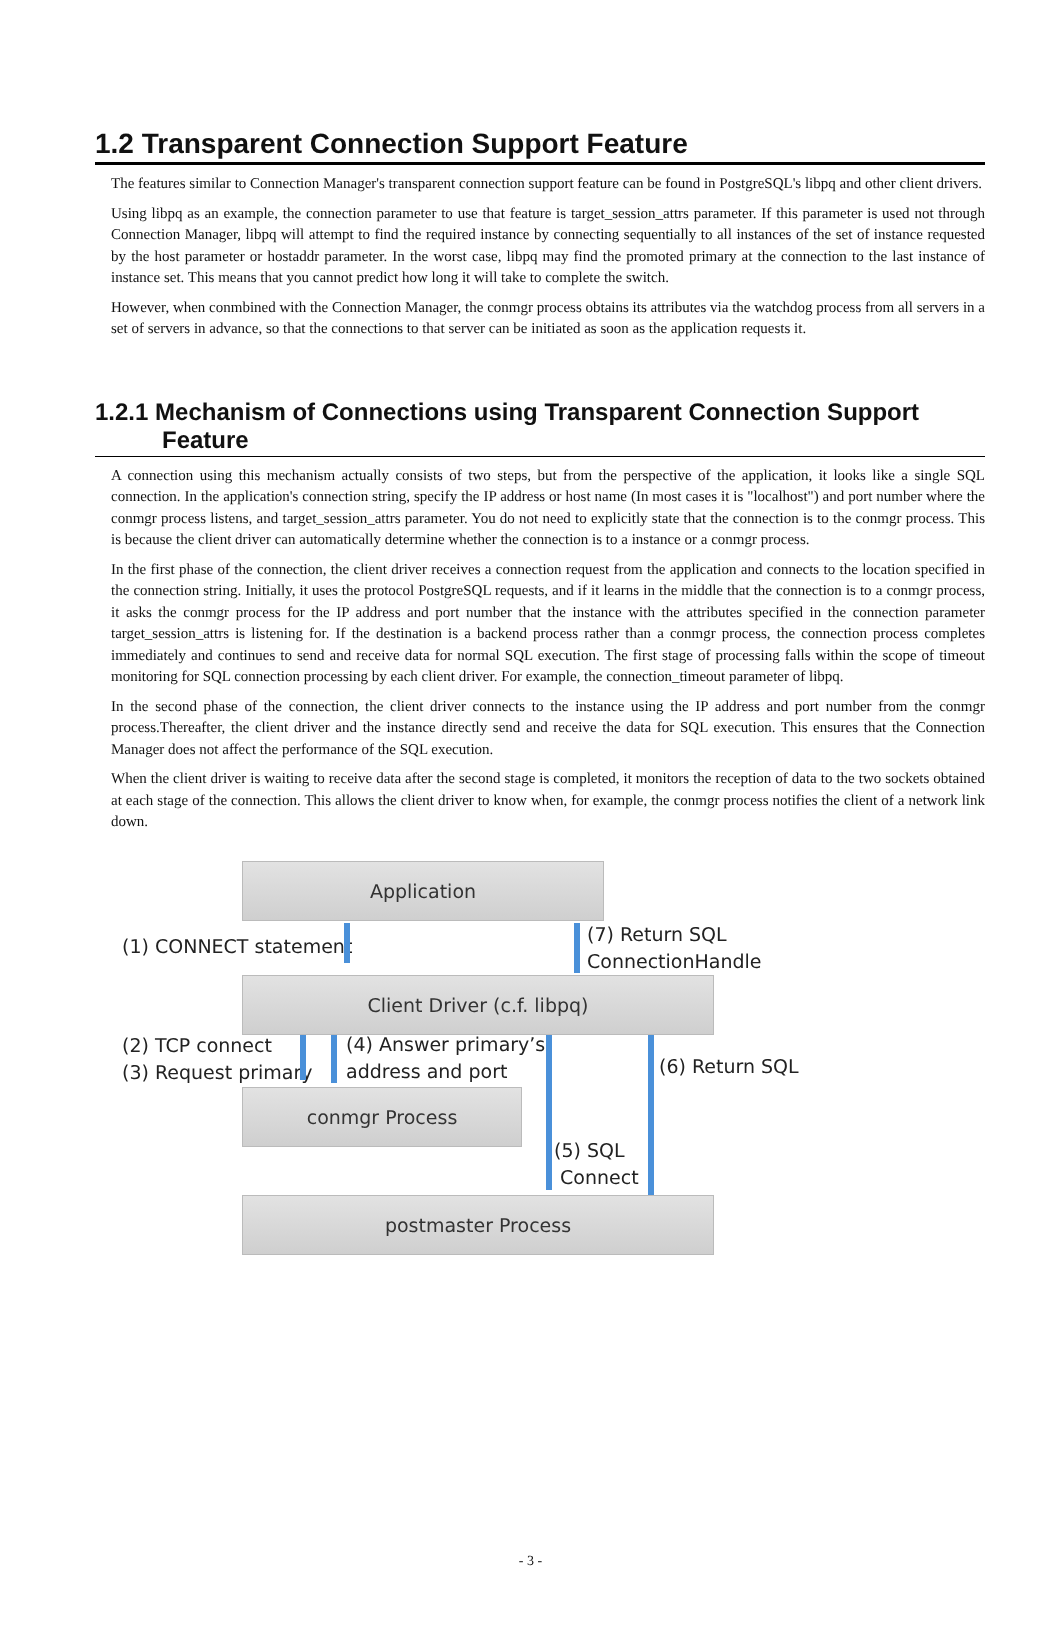1.2 Transparent Connection Support Feature
The features similar to Connection Manager's transparent connection support feature can be found in PostgreSQL's libpq and other client drivers.
Using libpq as an example, the connection parameter to use that feature is target_session_attrs parameter. If this parameter is used not through Connection Manager, libpq will attempt to find the required instance by connecting sequentially to all instances of the set of instance requested by the host parameter or hostaddr parameter. In the worst case, libpq may find the promoted primary at the connection to the last instance of instance set. This means that you cannot predict how long it will take to complete the switch.
However, when conmbined with the Connection Manager, the conmgr process obtains its attributes via the watchdog process from all servers in a set of servers in advance, so that the connections to that server can be initiated as soon as the application requests it.
1.2.1 Mechanism of Connections using Transparent Connection Support Feature
A connection using this mechanism actually consists of two steps, but from the perspective of the application, it looks like a single SQL connection. In the application's connection string, specify the IP address or host name (In most cases it is "localhost") and port number where the conmgr process listens, and target_session_attrs parameter. You do not need to explicitly state that the connection is to the conmgr process. This is because the client driver can automatically determine whether the connection is to a instance or a conmgr process.
In the first phase of the connection, the client driver receives a connection request from the application and connects to the location specified in the connection string. Initially, it uses the protocol PostgreSQL requests, and if it learns in the middle that the connection is to a conmgr process, it asks the conmgr process for the IP address and port number that the instance with the attributes specified in the connection parameter target_session_attrs is listening for. If the destination is a backend process rather than a conmgr process, the connection process completes immediately and continues to send and receive data for normal SQL execution. The first stage of processing falls within the scope of timeout monitoring for SQL connection processing by each client driver. For example, the connection_timeout parameter of libpq.
In the second phase of the connection, the client driver connects to the instance using the IP address and port number from the conmgr process.Thereafter, the client driver and the instance directly send and receive the data for SQL execution. This ensures that the Connection Manager does not affect the performance of the SQL execution.
When the client driver is waiting to receive data after the second stage is completed, it monitors the reception of data to the two sockets obtained at each stage of the connection. This allows the client driver to know when, for example, the conmgr process notifies the client of a network link down.
Application
(1) CONNECT statement
(7) Return SQL
ConnectionHandle
Client Driver (c.f. libpq)
(2) TCP connect
(3) Request primary
(4) Answer primary’s
address and port
(6) Return SQL
conmgr Process
(5) SQL
Connect
postmaster Process
- 3 -